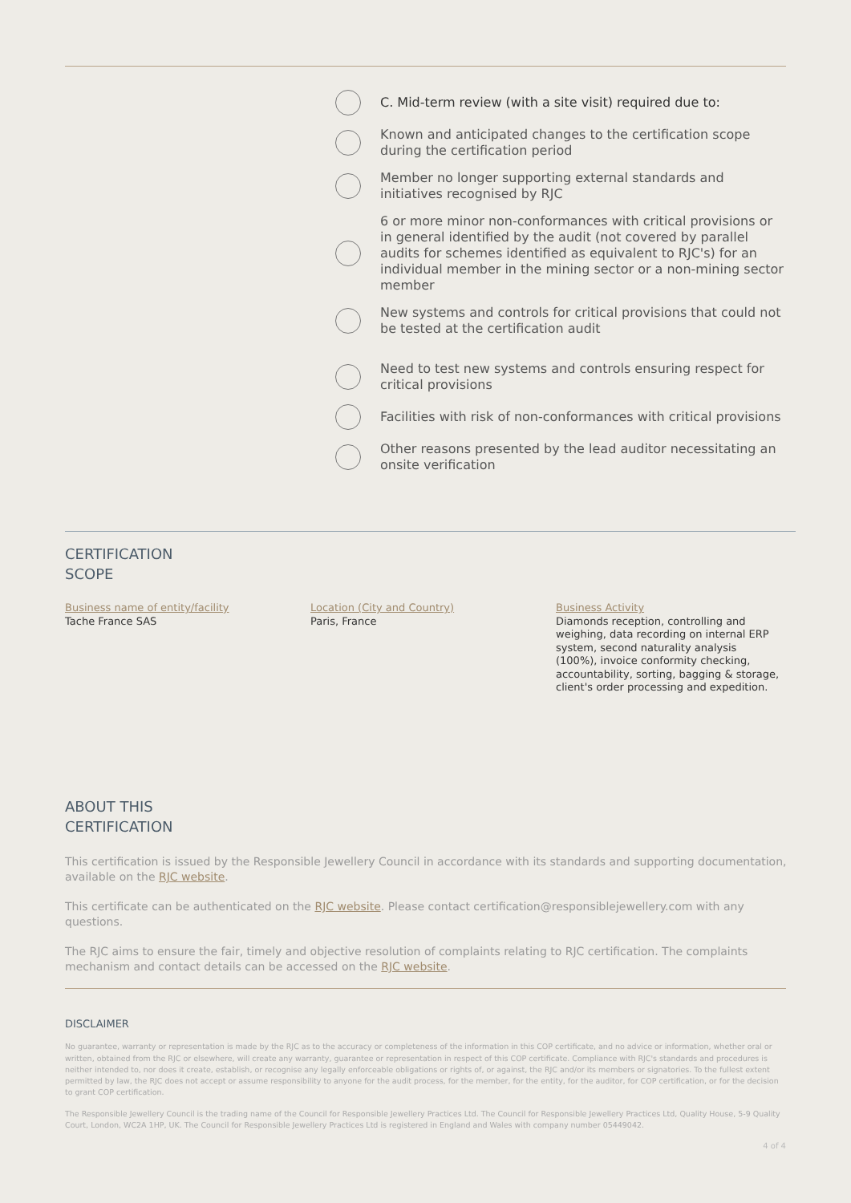C. Mid-term review (with a site visit) required due to:
Known and anticipated changes to the certification scope during the certification period
Member no longer supporting external standards and initiatives recognised by RJC
6 or more minor non-conformances with critical provisions or in general identified by the audit (not covered by parallel audits for schemes identified as equivalent to RJC's) for an individual member in the mining sector or a non-mining sector member
New systems and controls for critical provisions that could not be tested at the certification audit
Need to test new systems and controls ensuring respect for critical provisions
Facilities with risk of non-conformances with critical provisions
Other reasons presented by the lead auditor necessitating an onsite verification
CERTIFICATION
SCOPE
Business name of entity/facility
Tache France SAS
Location (City and Country)
Paris, France
Business Activity
Diamonds reception, controlling and weighing, data recording on internal ERP system, second naturality analysis (100%), invoice conformity checking, accountability, sorting, bagging & storage, client's order processing and expedition.
ABOUT THIS
CERTIFICATION
This certification is issued by the Responsible Jewellery Council in accordance with its standards and supporting documentation, available on the RJC website.
This certificate can be authenticated on the RJC website. Please contact certification@responsiblejewellery.com with any questions.
The RJC aims to ensure the fair, timely and objective resolution of complaints relating to RJC certification. The complaints mechanism and contact details can be accessed on the RJC website.
DISCLAIMER
No guarantee, warranty or representation is made by the RJC as to the accuracy or completeness of the information in this COP certificate, and no advice or information, whether oral or written, obtained from the RJC or elsewhere, will create any warranty, guarantee or representation in respect of this COP certificate. Compliance with RJC's standards and procedures is neither intended to, nor does it create, establish, or recognise any legally enforceable obligations or rights of, or against, the RJC and/or its members or signatories. To the fullest extent permitted by law, the RJC does not accept or assume responsibility to anyone for the audit process, for the member, for the entity, for the auditor, for COP certification, or for the decision to grant COP certification.
The Responsible Jewellery Council is the trading name of the Council for Responsible Jewellery Practices Ltd. The Council for Responsible Jewellery Practices Ltd, Quality House, 5-9 Quality Court, London, WC2A 1HP, UK. The Council for Responsible Jewellery Practices Ltd is registered in England and Wales with company number 05449042.
4 of 4